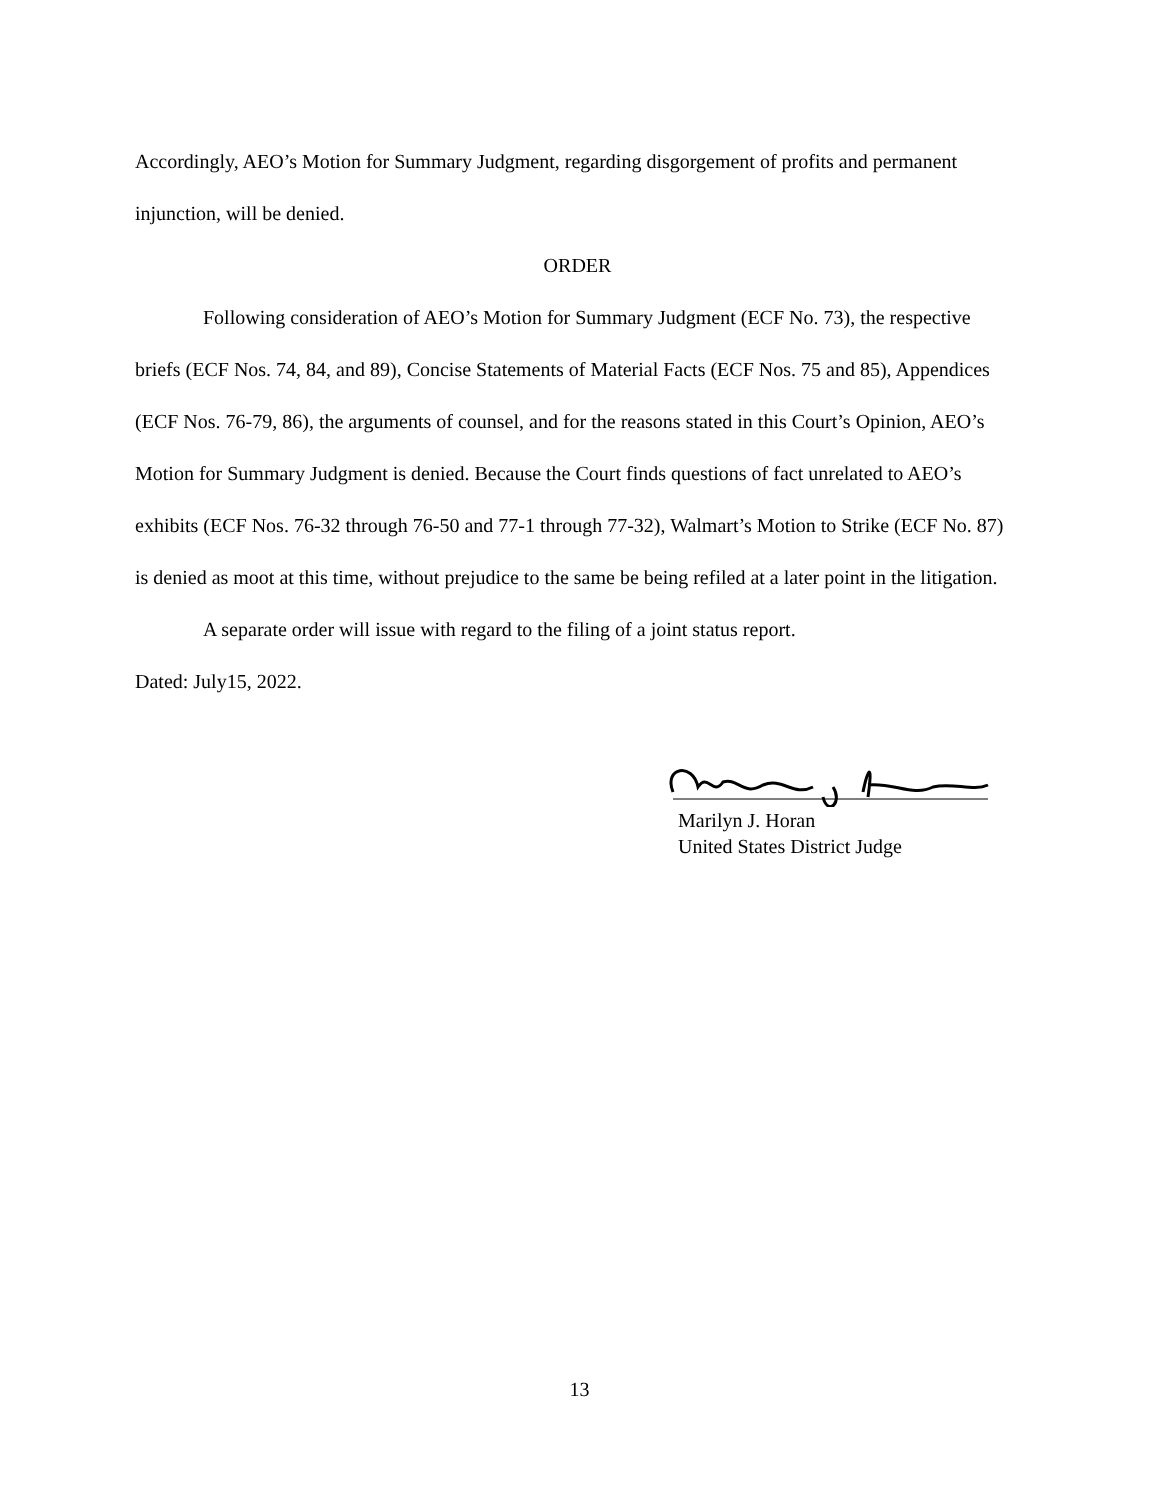Accordingly, AEO’s Motion for Summary Judgment, regarding disgorgement of profits and permanent injunction, will be denied.
ORDER
Following consideration of AEO’s Motion for Summary Judgment (ECF No. 73), the respective briefs (ECF Nos. 74, 84, and 89), Concise Statements of Material Facts (ECF Nos. 75 and 85), Appendices (ECF Nos. 76-79, 86), the arguments of counsel, and for the reasons stated in this Court’s Opinion, AEO’s Motion for Summary Judgment is denied. Because the Court finds questions of fact unrelated to AEO’s exhibits (ECF Nos. 76-32 through 76-50 and 77-1 through 77-32), Walmart’s Motion to Strike (ECF No. 87) is denied as moot at this time, without prejudice to the same be being refiled at a later point in the litigation.
A separate order will issue with regard to the filing of a joint status report.
Dated: July15, 2022.
Marilyn J. Horan
United States District Judge
13